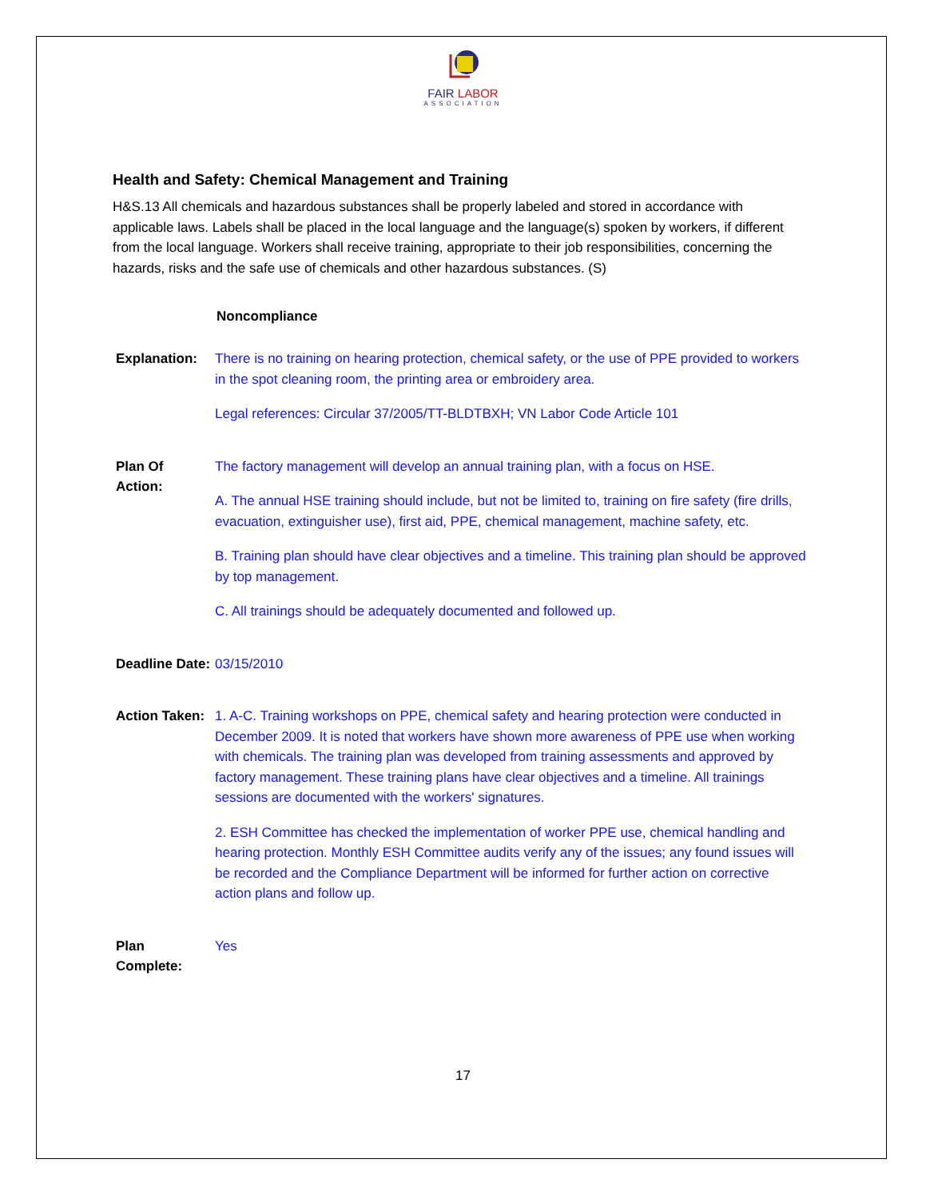FAIR LABOR
ASSOCIATION
Health and Safety: Chemical Management and Training
H&S.13 All chemicals and hazardous substances shall be properly labeled and stored in accordance with applicable laws. Labels shall be placed in the local language and the language(s) spoken by workers, if different from the local language. Workers shall receive training, appropriate to their job responsibilities, concerning the hazards, risks and the safe use of chemicals and other hazardous substances. (S)
Noncompliance
| Explanation: | There is no training on hearing protection, chemical safety, or the use of PPE provided to workers in the spot cleaning room, the printing area or embroidery area. Legal references: Circular 37/2005/TT-BLDTBXH; VN Labor Code Article 101 |
| Plan Of Action: | The factory management will develop an annual training plan, with a focus on HSE. A. The annual HSE training should include, but not be limited to, training on fire safety (fire drills, evacuation, extinguisher use), first aid, PPE, chemical management, machine safety, etc. B. Training plan should have clear objectives and a timeline. This training plan should be approved by top management. C. All trainings should be adequately documented and followed up. |
| Deadline Date: | 03/15/2010 |
| Action Taken: | 1. A-C. Training workshops on PPE, chemical safety and hearing protection were conducted in December 2009. It is noted that workers have shown more awareness of PPE use when working with chemicals. The training plan was developed from training assessments and approved by factory management. These training plans have clear objectives and a timeline. All trainings sessions are documented with the workers' signatures. 2. ESH Committee has checked the implementation of worker PPE use, chemical handling and hearing protection. Monthly ESH Committee audits verify any of the issues; any found issues will be recorded and the Compliance Department will be informed for further action on corrective action plans and follow up. |
| Plan Complete: | Yes |
17